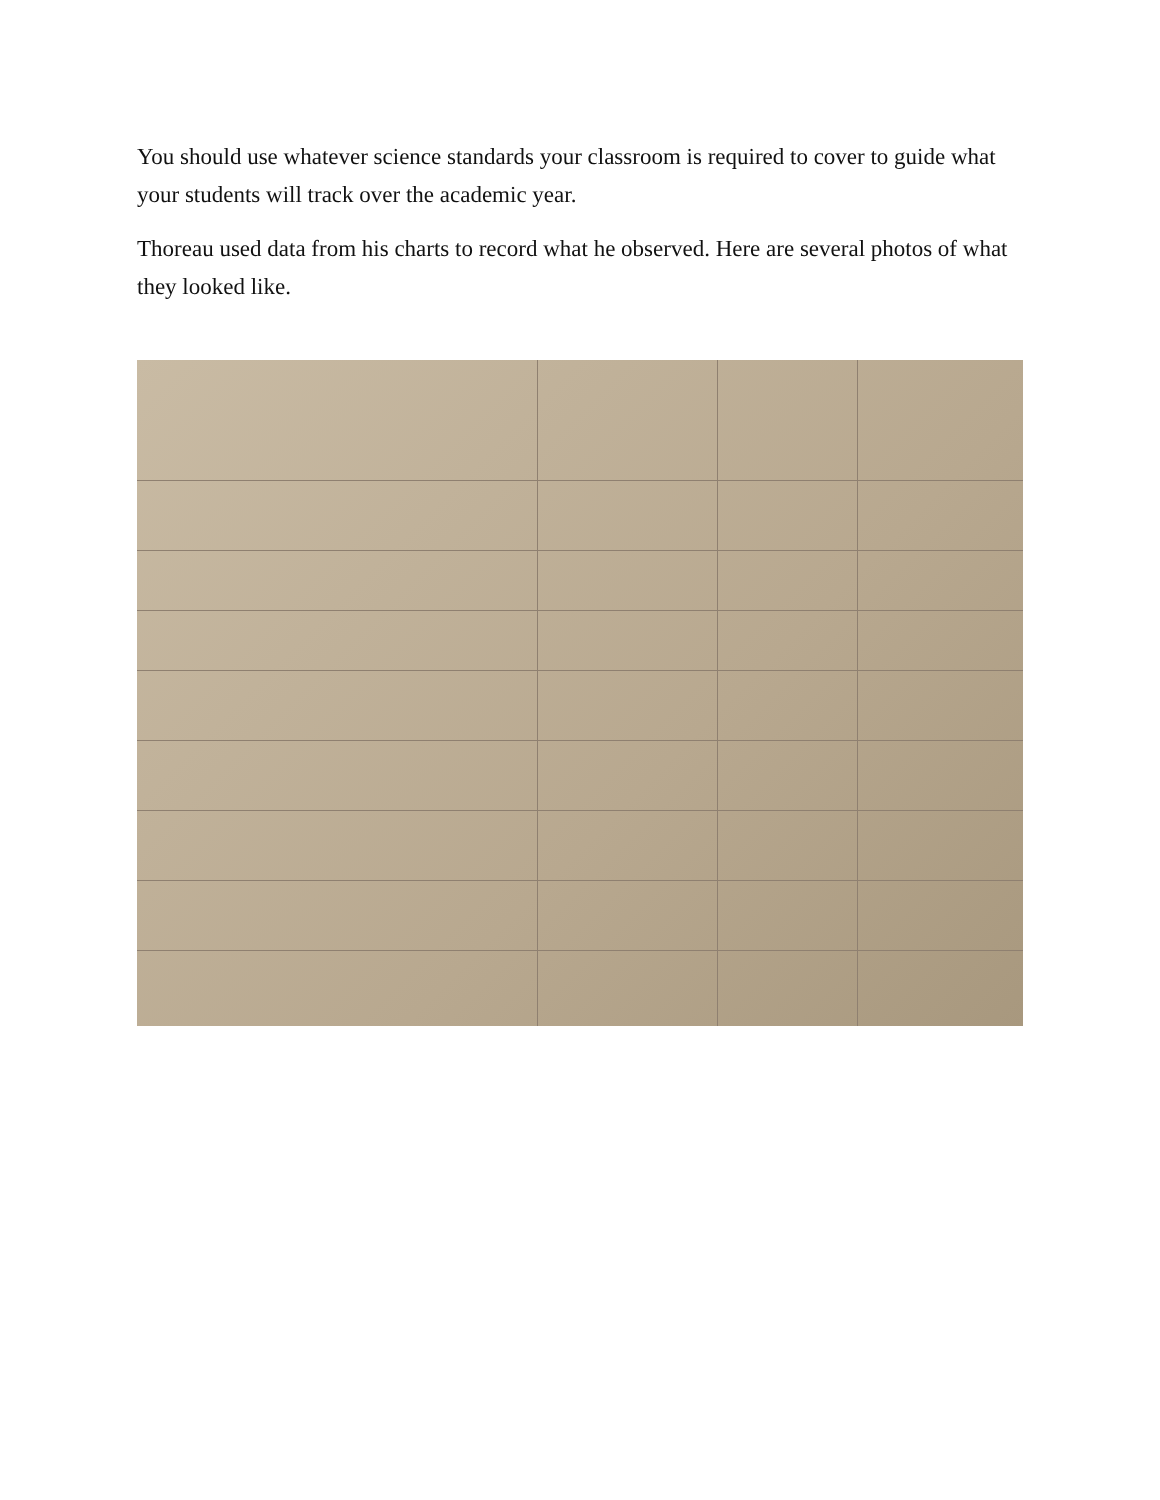You should use whatever science standards your classroom is required to cover to guide what your students will track over the academic year.
Thoreau used data from his charts to record what he observed. Here are several photos of what they looked like.